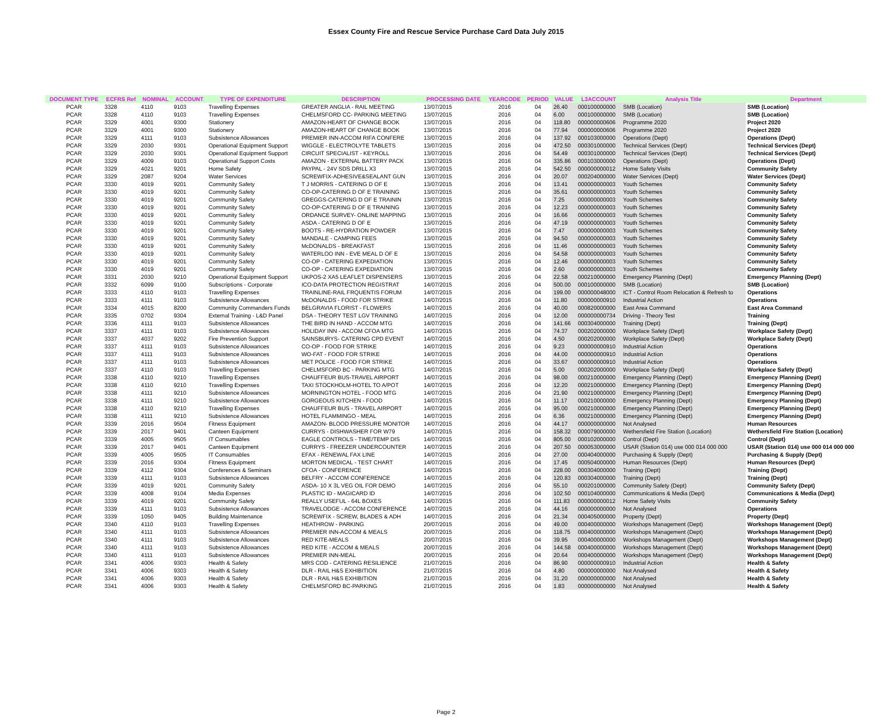Essex County Fire and Rescue Service Purchase Card Data July 2015
| DOCUMENT TYPE | ECFRS Ref | NOMINAL | ACCOUNT | TYPE OF EXPENDITURE | DESCRIPTION | PROCESSING DATE | YEARCODE | PERIOD | VALUE | L3ACCOUNT | Analysis Title | Department |
| --- | --- | --- | --- | --- | --- | --- | --- | --- | --- | --- | --- | --- |
| PCAR | 3328 | 4110 | 9103 | Travelling Expenses | GREATER ANGLIA - RAIL MEETING | 13/07/2015 | 2016 | 04 | 26.40 | 000100000000 | SMB (Location) | SMB (Location) |
| PCAR | 3328 | 4110 | 9103 | Travelling Expenses | CHELMSFORD CC- PARKING MEETING | 13/07/2015 | 2016 | 04 | 6.00 | 000100000000 | SMB (Location) | SMB (Location) |
| PCAR | 3329 | 4001 | 9300 | Stationery | AMAZON-HEART OF CHANGE BOOK | 13/07/2015 | 2016 | 04 | 118.80 | 000000000606 | Programme 2020 | Project 2020 |
| PCAR | 3329 | 4001 | 9300 | Stationery | AMAZON-HEART OF CHANGE BOOK | 13/07/2015 | 2016 | 04 | 77.94 | 000000000606 | Programme 2020 | Project 2020 |
| PCAR | 3329 | 4111 | 9103 | Subsistence Allowances | PREMIER INN-ACCOM RIFA CONFERE | 13/07/2015 | 2016 | 04 | 137.92 | 000103000000 | Operations (Dept) | Operations (Dept) |
| PCAR | 3329 | 2030 | 9301 | Operational Equipment Support | WIGGLE - ELECTROLYTE TABLETS | 13/07/2015 | 2016 | 04 | 472.50 | 000301000000 | Technical Services (Dept) | Technical Services (Dept) |
| PCAR | 3329 | 2030 | 9301 | Operational Equipment Support | CIRCUIT SPECIALIST - KEYROLL | 13/07/2015 | 2016 | 04 | 54.49 | 000301000000 | Technical Services (Dept) | Technical Services (Dept) |
| PCAR | 3329 | 4009 | 9103 | Operational Support Costs | AMAZON - EXTERNAL BATTERY PACK | 13/07/2015 | 2016 | 04 | 335.86 | 000103000000 | Operations (Dept) | Operations (Dept) |
| PCAR | 3329 | 4021 | 9201 | Home Safety | PAYPAL - 24V SDS DRILL X3 | 13/07/2015 | 2016 | 04 | 542.50 | 000000000012 | Home Safety Visits | Community Safety |
| PCAR | 3329 | 2087 | 9204 | Water Services | SCREWFIX-ADHESIVE&SEALANT GUN | 13/07/2015 | 2016 | 04 | 20.07 | 000204000000 | Water Services (Dept) | Water Services (Dept) |
| PCAR | 3330 | 4019 | 9201 | Community Safety | T J MORRIS - CATERING D OF E | 13/07/2015 | 2016 | 04 | 13.41 | 000000000003 | Youth Schemes | Community Safety |
| PCAR | 3330 | 4019 | 9201 | Community Safety | CO-OP-CATERING D OF E TRAINING | 13/07/2015 | 2016 | 04 | 35.61 | 000000000003 | Youth Schemes | Community Safety |
| PCAR | 3330 | 4019 | 9201 | Community Safety | GREGGS-CATERING D OF E TRAININ | 13/07/2015 | 2016 | 04 | 7.25 | 000000000003 | Youth Schemes | Community Safety |
| PCAR | 3330 | 4019 | 9201 | Community Safety | CO-OP-CATERING D OF E TRAINING | 13/07/2015 | 2016 | 04 | 12.23 | 000000000003 | Youth Schemes | Community Safety |
| PCAR | 3330 | 4019 | 9201 | Community Safety | ORDANCE SURVEY- ONLINE MAPPING | 13/07/2015 | 2016 | 04 | 16.66 | 000000000003 | Youth Schemes | Community Safety |
| PCAR | 3330 | 4019 | 9201 | Community Safety | ASDA - CATERING D OF E | 13/07/2015 | 2016 | 04 | 47.19 | 000000000003 | Youth Schemes | Community Safety |
| PCAR | 3330 | 4019 | 9201 | Community Safety | BOOTS - RE-HYDRATION POWDER | 13/07/2015 | 2016 | 04 | 7.47 | 000000000003 | Youth Schemes | Community Safety |
| PCAR | 3330 | 4019 | 9201 | Community Safety | MANDALE - CAMPING FEES | 13/07/2015 | 2016 | 04 | 94.50 | 000000000003 | Youth Schemes | Community Safety |
| PCAR | 3330 | 4019 | 9201 | Community Safety | McDONALDS - BREAKFAST | 13/07/2015 | 2016 | 04 | 11.46 | 000000000003 | Youth Schemes | Community Safety |
| PCAR | 3330 | 4019 | 9201 | Community Safety | WATERLOO INN - EVE MEAL D OF E | 13/07/2015 | 2016 | 04 | 54.58 | 000000000003 | Youth Schemes | Community Safety |
| PCAR | 3330 | 4019 | 9201 | Community Safety | CO-OP - CATERING EXPEDIATION | 13/07/2015 | 2016 | 04 | 12.46 | 000000000003 | Youth Schemes | Community Safety |
| PCAR | 3330 | 4019 | 9201 | Community Safety | CO-OP - CATERING EXPEDIATION | 13/07/2015 | 2016 | 04 | 2.60 | 000000000003 | Youth Schemes | Community Safety |
| PCAR | 3331 | 2030 | 9210 | Operational Equipment Support | UKPOS-2 XA5 LEAFLET DISPENSERS | 13/07/2015 | 2016 | 04 | 22.58 | 000210000000 | Emergency Planning (Dept) | Emergency Planning (Dept) |
| PCAR | 3332 | 6099 | 9100 | Subscriptions - Corporate | ICO-DATA PROTECTION REGISTRAT | 14/07/2015 | 2016 | 04 | 500.00 | 000100000000 | SMB (Location) | SMB (Location) |
| PCAR | 3333 | 4110 | 9103 | Travelling Expenses | TRAINLINE-RAIL FRQUENTIS FORUM | 14/07/2015 | 2016 | 04 | 199.00 | 000000048000 | ICT - Control Room Relocation & Refresh to | Operations |
| PCAR | 3333 | 4111 | 9103 | Subsistence Allowances | McDONALDS - FOOD FOR STRIKE | 14/07/2015 | 2016 | 04 | 11.80 | 000000000910 | Industrial Action | Operations |
| PCAR | 3334 | 4015 | 8200 | Community Commanders Funds | BELGRAVIA FLORIST - FLOWERS | 14/07/2015 | 2016 | 04 | 40.00 | 000820000000 | East Area Command | East Area Command |
| PCAR | 3335 | 0702 | 9304 | External Training - L&D Panel | DSA - THEORY TEST LGV TRAINING | 14/07/2015 | 2016 | 04 | 12.00 | 000000000734 | Driving - Theory Test | Training |
| PCAR | 3336 | 4111 | 9103 | Subsistence Allowances | THE BIRD IN HAND - ACCOM MTG | 14/07/2015 | 2016 | 04 | 141.66 | 000304000000 | Training (Dept) | Training (Dept) |
| PCAR | 3337 | 4111 | 9103 | Subsistence Allowances | HOLIDAY INN - ACCOM CFOA MTG | 14/07/2015 | 2016 | 04 | 74.37 | 000202000000 | Workplace Safety (Dept) | Workplace Safety (Dept) |
| PCAR | 3337 | 4037 | 9202 | Fire Prevention Support | SAINSBURYS- CATERING CPD EVENT | 14/07/2015 | 2016 | 04 | 4.50 | 000202000000 | Workplace Safety (Dept) | Workplace Safety (Dept) |
| PCAR | 3337 | 4111 | 9103 | Subsistence Allowances | CO-OP - FOOD FOR STRIKE | 14/07/2015 | 2016 | 04 | 9.23 | 000000000910 | Industrial Action | Operations |
| PCAR | 3337 | 4111 | 9103 | Subsistence Allowances | WO-FAT - FOOD FOR STRIKE | 14/07/2015 | 2016 | 04 | 44.00 | 000000000910 | Industrial Action | Operations |
| PCAR | 3337 | 4111 | 9103 | Subsistence Allowances | MET POLICE - FOOD FOR STRIKE | 14/07/2015 | 2016 | 04 | 33.67 | 000000000910 | Industrial Action | Operations |
| PCAR | 3337 | 4110 | 9103 | Travelling Expenses | CHELMSFORD BC - PARKING MTG | 14/07/2015 | 2016 | 04 | 5.00 | 000202000000 | Workplace Safety (Dept) | Workplace Safety (Dept) |
| PCAR | 3338 | 4110 | 9210 | Travelling Expenses | CHAUFFEUR BUS-TRAVEL AIRPORT | 14/07/2015 | 2016 | 04 | 98.00 | 000210000000 | Emergency Planning (Dept) | Emergency Planning (Dept) |
| PCAR | 3338 | 4110 | 9210 | Travelling Expenses | TAXI STOCKHOLM-HOTEL TO A/POT | 14/07/2015 | 2016 | 04 | 12.20 | 000210000000 | Emergency Planning (Dept) | Emergency Planning (Dept) |
| PCAR | 3338 | 4111 | 9210 | Subsistence Allowances | MORNINGTON HOTEL - FOOD MTG | 14/07/2015 | 2016 | 04 | 21.90 | 000210000000 | Emergency Planning (Dept) | Emergency Planning (Dept) |
| PCAR | 3338 | 4111 | 9210 | Subsistence Allowances | GORGEOUS KITCHEN - FOOD | 14/07/2015 | 2016 | 04 | 11.17 | 000210000000 | Emergency Planning (Dept) | Emergency Planning (Dept) |
| PCAR | 3338 | 4110 | 9210 | Travelling Expenses | CHAUFFEUR BUS - TRAVEL AIRPORT | 14/07/2015 | 2016 | 04 | 95.00 | 000210000000 | Emergency Planning (Dept) | Emergency Planning (Dept) |
| PCAR | 3338 | 4111 | 9210 | Subsistence Allowances | HOTEL FLAMMINGO - MEAL | 14/07/2015 | 2016 | 04 | 6.36 | 000210000000 | Emergency Planning (Dept) | Emergency Planning (Dept) |
| PCAR | 3339 | 2016 | 9504 | Fitness Equipment | AMAZON- BLOOD PRESSURE MONITOR | 14/07/2015 | 2016 | 04 | 44.17 | 000000000000 | Not Analysed | Human Resources |
| PCAR | 3339 | 2017 | 9401 | Canteen Equipment | CURRYS - DISHWASHER FOR W79 | 14/07/2015 | 2016 | 04 | 158.32 | 000079000000 | Wethersfield Fire Station (Location) | Wethersfield Fire Station (Location) |
| PCAR | 3339 | 4005 | 9505 | IT Consumables | EAGLE CONTROLS - TIME/TEMP DIS | 14/07/2015 | 2016 | 04 | 805.00 | 000102000000 | Control (Dept) | Control (Dept) |
| PCAR | 3339 | 2017 | 9401 | Canteen Equipment | CURRYS - FREEZER UNDERCOUNTER | 14/07/2015 | 2016 | 04 | 207.50 | 000053000000 | USAR (Station 014) use 000 014 000 000 | USAR (Station 014) use 000 014 000 000 |
| PCAR | 3339 | 4005 | 9505 | IT Consumables | EFAX - RENEWAL FAX LINE | 14/07/2015 | 2016 | 04 | 27.00 | 000404000000 | Purchasing & Supply (Dept) | Purchasing & Supply (Dept) |
| PCAR | 3339 | 2016 | 9304 | Fitness Equipment | MORTON MEDICAL - TEST CHART | 14/07/2015 | 2016 | 04 | 17.45 | 000504000000 | Human Resources (Dept) | Human Resources (Dept) |
| PCAR | 3339 | 4112 | 9304 | Conferences & Seminars | CFOA - CONFERENCE | 14/07/2015 | 2016 | 04 | 228.00 | 000304000000 | Training (Dept) | Training (Dept) |
| PCAR | 3339 | 4111 | 9103 | Subsistence Allowances | BELFRY - ACCOM CONFERENCE | 14/07/2015 | 2016 | 04 | 120.83 | 000304000000 | Training (Dept) | Training (Dept) |
| PCAR | 3339 | 4019 | 9201 | Community Safety | ASDA- 10 X 3L VEG OIL FOR DEMO | 14/07/2015 | 2016 | 04 | 55.10 | 000201000000 | Community Safety (Dept) | Community Safety (Dept) |
| PCAR | 3339 | 4008 | 9104 | Media Expenses | PLASTIC ID - MAGICARD ID | 14/07/2015 | 2016 | 04 | 102.50 | 000104000000 | Communications & Media (Dept) | Communications & Media (Dept) |
| PCAR | 3339 | 4019 | 9201 | Community Safety | REALLY USEFUL - 64L BOXES | 14/07/2015 | 2016 | 04 | 111.83 | 000000000012 | Home Safety Visits | Community Safety |
| PCAR | 3339 | 4111 | 9103 | Subsistence Allowances | TRAVELODGE - ACCOM CONFERENCE | 14/07/2015 | 2016 | 04 | 44.16 | 000000000000 | Not Analysed | Operations |
| PCAR | 3339 | 1050 | 9405 | Building Maintenance | SCREWFIX - SCREW, BLADES & ADH | 14/07/2015 | 2016 | 04 | 21.34 | 000405000000 | Property (Dept) | Property (Dept) |
| PCAR | 3340 | 4110 | 9103 | Travelling Expenses | HEATHROW - PARKING | 20/07/2015 | 2016 | 04 | 49.00 | 000400000000 | Workshops Management (Dept) | Workshops Management (Dept) |
| PCAR | 3340 | 4111 | 9103 | Subsistence Allowances | PREMIER INN-ACCOM & MEALS | 20/07/2015 | 2016 | 04 | 118.75 | 000400000000 | Workshops Management (Dept) | Workshops Management (Dept) |
| PCAR | 3340 | 4111 | 9103 | Subsistence Allowances | RED KITE-MEALS | 20/07/2015 | 2016 | 04 | 39.95 | 000400000000 | Workshops Management (Dept) | Workshops Management (Dept) |
| PCAR | 3340 | 4111 | 9103 | Subsistence Allowances | RED KITE - ACCOM & MEALS | 20/07/2015 | 2016 | 04 | 144.58 | 000400000000 | Workshops Management (Dept) | Workshops Management (Dept) |
| PCAR | 3340 | 4111 | 9103 | Subsistence Allowances | PREMIER INN-MEAL | 20/07/2015 | 2016 | 04 | 20.64 | 000400000000 | Workshops Management (Dept) | Workshops Management (Dept) |
| PCAR | 3341 | 4006 | 9303 | Health & Safety | MRS COD - CATERING RESILIENCE | 21/07/2015 | 2016 | 04 | 86.90 | 000000000910 | Industrial Action | Health & Safety |
| PCAR | 3341 | 4006 | 9303 | Health & Safety | DLR - RAIL H&S EXHIBITION | 21/07/2015 | 2016 | 04 | 4.80 | 000000000000 | Not Analysed | Health & Safety |
| PCAR | 3341 | 4006 | 9303 | Health & Safety | DLR - RAIL H&S EXHIBITION | 21/07/2015 | 2016 | 04 | 31.20 | 000000000000 | Not Analysed | Health & Safety |
| PCAR | 3341 | 4006 | 9303 | Health & Safety | CHELMSFORD BC-PARKING | 21/07/2015 | 2016 | 04 | 1.83 | 000000000000 | Not Analysed | Health & Safety |
Page 2